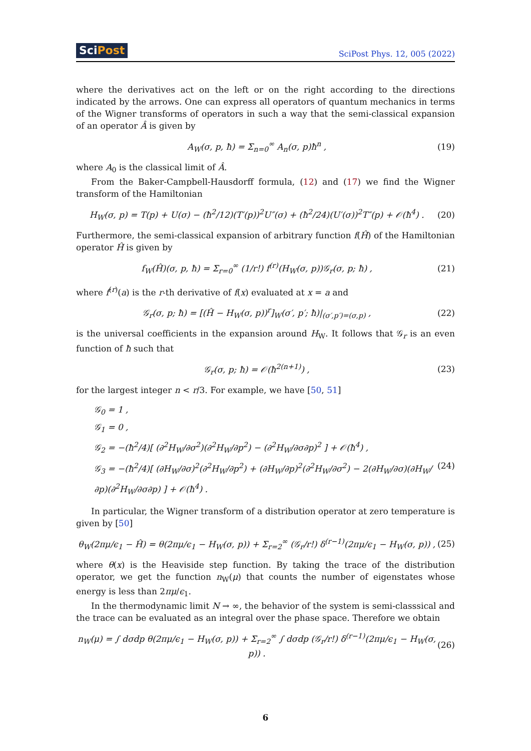SciPost SciPost Phys. 12, 005 (2022)
where the derivatives act on the left or on the right according to the directions indicated by the arrows. One can express all operators of quantum mechanics in terms of the Wigner transforms of operators in such a way that the semi-classical expansion of an operator Â is given by
A<sub>W</sub>(σ, p, ħ) = Σ<sub>n=0</sub><sup>∞</sup> A<sub>n</sub>(σ, p)ħ<sup>n</sup> , (19)
where A<sub>0</sub> is the classical limit of Â.
From the Baker-Campbell-Hausdorff formula, (12) and (17) we find the Wigner transform of the Hamiltonian
H<sub>W</sub>(σ, p) = T(p) + U(σ) − (ħ<sup>2</sup>/12)(T′(p))<sup>2</sup>U″(σ) + (ħ<sup>2</sup>/24)(U′(σ))<sup>2</sup>T″(p) + 𝒪(ħ<sup>4</sup>) . (20)
Furthermore, the semi-classical expansion of arbitrary function f(Ĥ) of the Hamiltonian operator Ĥ is given by
f<sub>W</sub>(Ĥ)(σ, p, ħ) = Σ<sub>r=0</sub><sup>∞</sup> (1/r!) f<sup>(r)</sup>(H<sub>W</sub>(σ, p))𝒢<sub>r</sub>(σ, p; ħ) , (21)
where f<sup>(r)</sup>(a) is the r-th derivative of f(x) evaluated at x = a and
𝒢<sub>r</sub>(σ, p; ħ) = [(Ĥ − H<sub>W</sub>(σ, p))<sup>r</sup>]<sub>W</sub>(σ′, p′; ħ)|<sub>(σ′,p′)=(σ,p)</sub> , (22)
is the universal coefficients in the expansion around H<sub>W</sub>. It follows that 𝒢<sub>r</sub> is an even function of ħ such that
𝒢<sub>r</sub>(σ, p; ħ) = 𝒪(ħ<sup>2(n+1)</sup>) , (23)
for the largest integer n < r/3. For example, we have [50, 51]
𝒢<sub>0</sub> = 1 ,
𝒢<sub>1</sub> = 0 ,
𝒢<sub>2</sub> = −(ħ<sup>2</sup>/4)[ (∂<sup>2</sup>H<sub>W</sub>/∂σ<sup>2</sup>)(∂<sup>2</sup>H<sub>W</sub>/∂p<sup>2</sup>) − (∂<sup>2</sup>H<sub>W</sub>/∂σ∂p)<sup>2</sup> ] + 𝒪(ħ<sup>4</sup>) ,
𝒢<sub>3</sub> = −(ħ<sup>2</sup>/4)[ (∂H<sub>W</sub>/∂σ)<sup>2</sup>(∂<sup>2</sup>H<sub>W</sub>/∂p<sup>2</sup>) + (∂H<sub>W</sub>/∂p)<sup>2</sup>(∂<sup>2</sup>H<sub>W</sub>/∂σ<sup>2</sup>) − 2(∂H<sub>W</sub>/∂σ)(∂H<sub>W</sub>/∂p)(∂<sup>2</sup>H<sub>W</sub>/∂σ∂p) ] + 𝒪(ħ<sup>4</sup>) . (24)
In particular, the Wigner transform of a distribution operator at zero temperature is given by [50]
θ<sub>W</sub>(2πμ/ϵ<sub>1</sub> − Ĥ) = θ(2πμ/ϵ<sub>1</sub> − H<sub>W</sub>(σ, p)) + Σ<sub>r=2</sub><sup>∞</sup> (𝒢<sub>r</sub>/r!) δ<sup>(r−1)</sup>(2πμ/ϵ<sub>1</sub> − H<sub>W</sub>(σ, p)) , (25)
where θ(x) is the Heaviside step function. By taking the trace of the distribution operator, we get the function n<sub>W</sub>(μ) that counts the number of eigenstates whose energy is less than 2πμ/ϵ<sub>1</sub>.
In the thermodynamic limit N → ∞, the behavior of the system is semi-classsical and the trace can be evaluated as an integral over the phase space. Therefore we obtain
n<sub>W</sub>(μ) = ∫ dσdp θ(2πμ/ϵ<sub>1</sub> − H<sub>W</sub>(σ, p)) + Σ<sub>r=2</sub><sup>∞</sup> ∫ dσdp (𝒢<sub>r</sub>/r!) δ<sup>(r−1)</sup>(2πμ/ϵ<sub>1</sub> − H<sub>W</sub>(σ, p)) . (26)
6